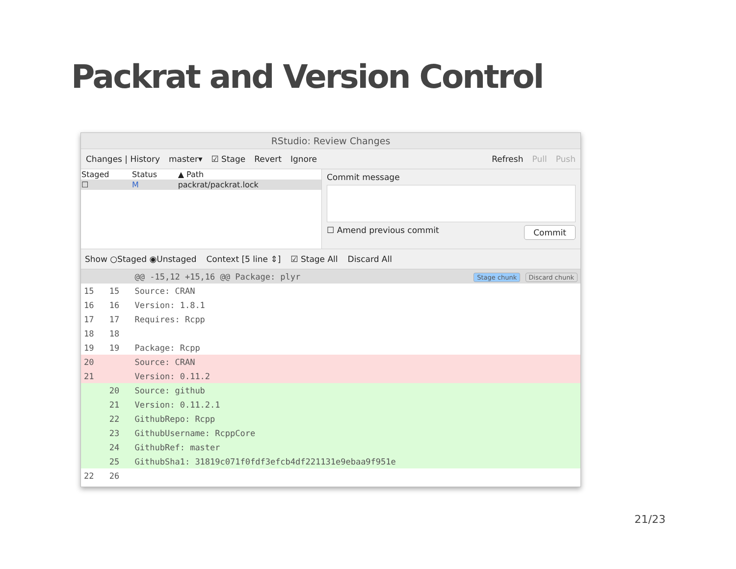Packrat and Version Control
RStudio: Review Changes
Changes | History master▾ ☑ Stage Revert Ignore Refresh Pull Push
| Staged | Status | ▲ Path |
| --- | --- | --- |
| ☐ | M | packrat/packrat.lock |
Commit message
☐ Amend previous commit Commit
Show ○Staged ◉Unstaged Context [5 line ⇕] ☑ Stage All Discard All
| | | @@ -15,12 +15,16 @@ Package: plyr | Stage chunk Discard chunk |
| 15 | 15 | Source: CRAN | |
| 16 | 16 | Version: 1.8.1 | |
| 17 | 17 | Requires: Rcpp | |
| 18 | 18 | | |
| 19 | 19 | Package: Rcpp | |
| 20 | | Source: CRAN | |
| 21 | | Version: 0.11.2 | |
| | 20 | Source: github | |
| | 21 | Version: 0.11.2.1 | |
| | 22 | GithubRepo: Rcpp | |
| | 23 | GithubUsername: RcppCore | |
| | 24 | GithubRef: master | |
| | 25 | GithubSha1: 31819c071f0fdf3efcb4df221131e9ebaa9f951e | |
| 22 | 26 | | |
21/23